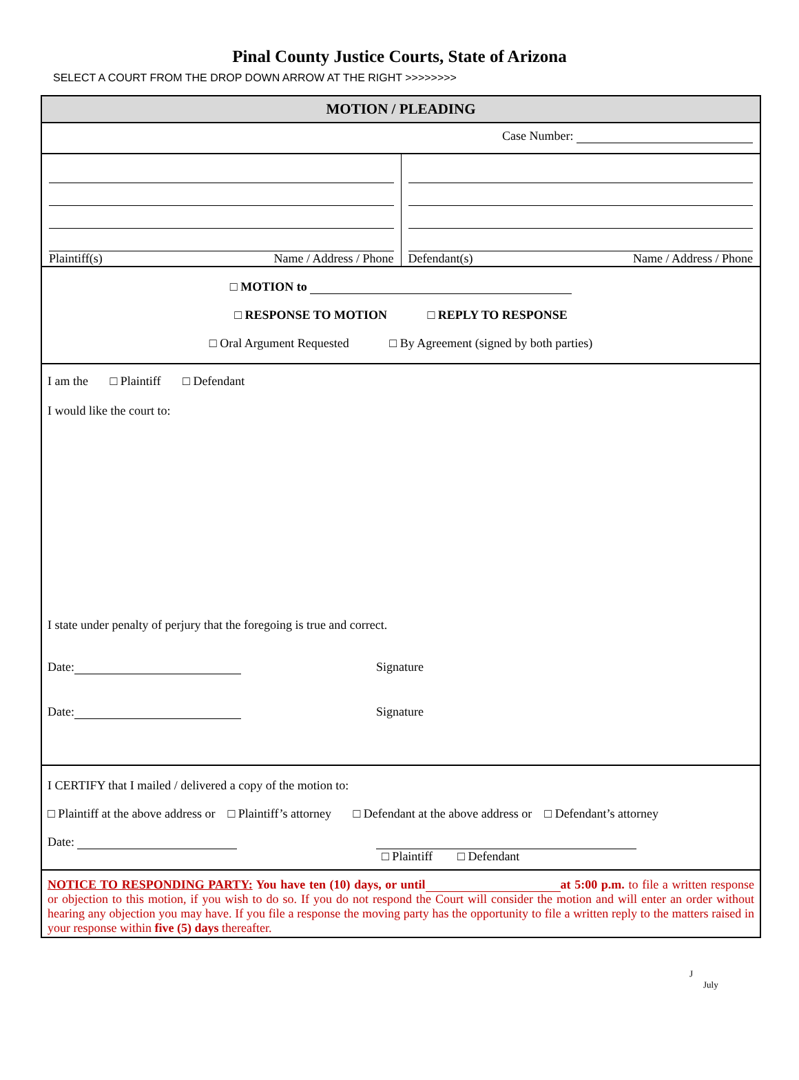Pinal County Justice Courts, State of Arizona
SELECT A COURT FROM THE DROP DOWN ARROW AT THE RIGHT >>>>>>>>
MOTION / PLEADING
Case Number:
Plaintiff(s) Name / Address / Phone
Defendant(s) Name / Address / Phone
□ MOTION to
□ RESPONSE TO MOTION □ REPLY TO RESPONSE
□ Oral Argument Requested □ By Agreement (signed by both parties)
I am the □ Plaintiff □ Defendant
I would like the court to:
I state under penalty of perjury that the foregoing is true and correct.
Date: Signature
Date: Signature
I CERTIFY that I mailed / delivered a copy of the motion to:
□ Plaintiff at the above address or □ Plaintiff’s attorney □ Defendant at the above address or □ Defendant’s attorney
Date:
□ Plaintiff □ Defendant
NOTICE TO RESPONDING PARTY: You have ten (10) days, or until at 5:00 p.m. to file a written response or objection to this motion, if you wish to do so. If you do not respond the Court will consider the motion and will enter an order without hearing any objection you may have. If you file a response the moving party has the opportunity to file a written reply to the matters raised in your response within five (5) days thereafter.
J
July